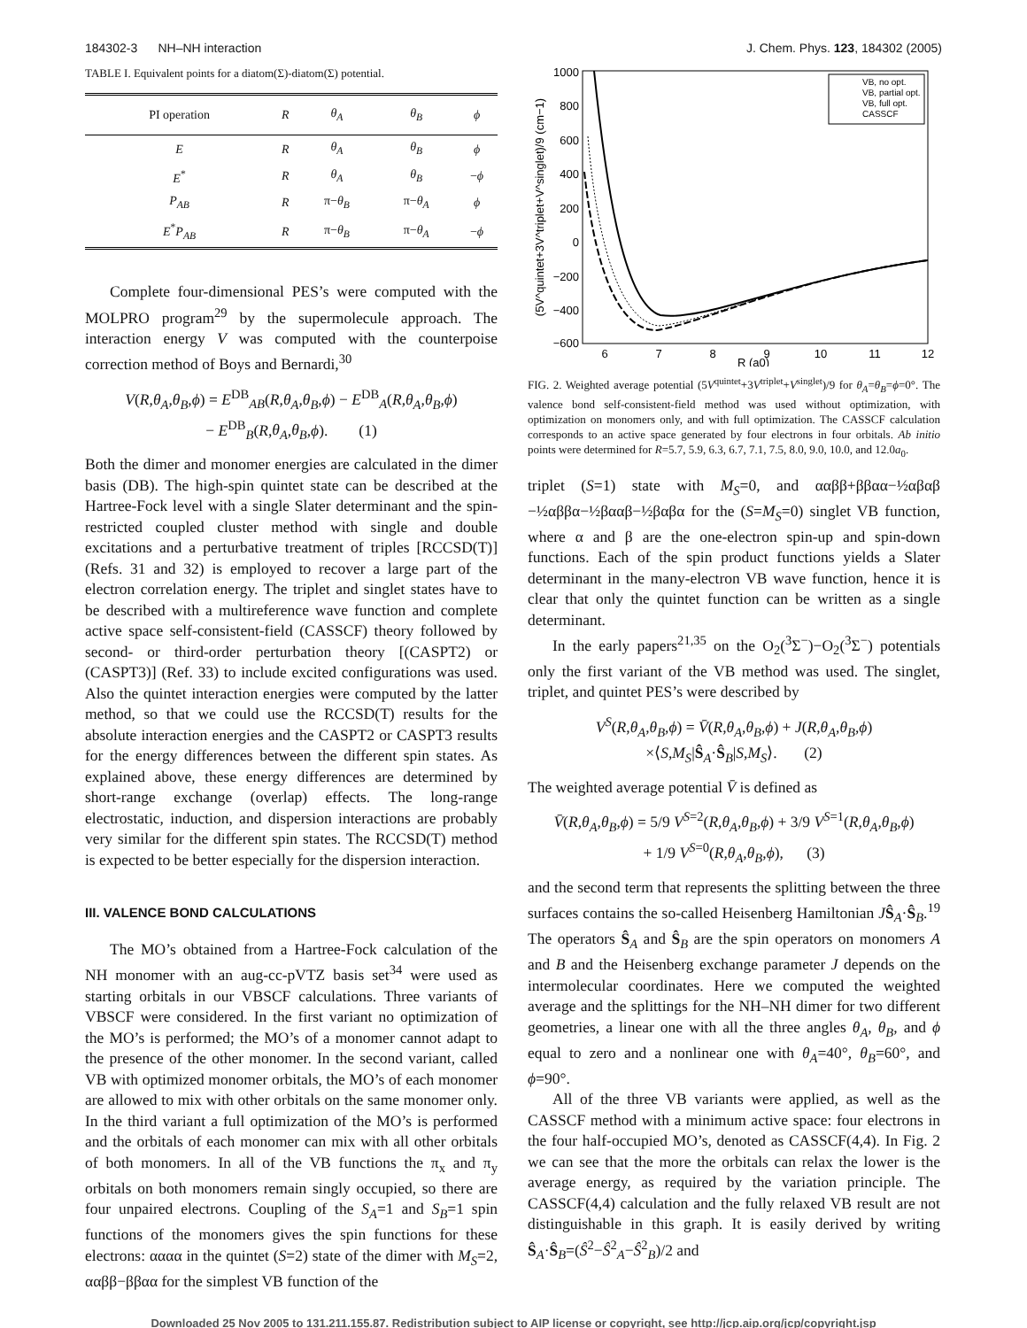184302-3 NH–NH interaction J. Chem. Phys. 123, 184302 (2005)
TABLE I. Equivalent points for a diatom(Σ)-diatom(Σ) potential.
| PI operation | R | θ<sub>A</sub> | θ<sub>B</sub> | ϕ |
| --- | --- | --- | --- | --- |
| E | R | θ<sub>A</sub> | θ<sub>B</sub> | ϕ |
| E<sup>*</sup> | R | θ<sub>A</sub> | θ<sub>B</sub> | − ϕ |
| P<sub>AB</sub> | R | π− θ<sub>B</sub> | π− θ<sub>A</sub> | ϕ |
| E<sup>*</sup> P<sub>AB</sub> | R | π− θ<sub>B</sub> | π− θ<sub>A</sub> | − ϕ |
Complete four-dimensional PES’s were computed with the MOLPRO program<sup>29</sup> by the supermolecule approach. The interaction energy V was computed with the counterpoise correction method of Boys and Bernardi,<sup>30</sup>
V(R,θ<sub>A</sub>,θ<sub>B</sub>,ϕ) = E<sup>DB</sup><sub>AB</sub>(R,θ<sub>A</sub>,θ<sub>B</sub>,ϕ) − E<sup>DB</sup><sub>A</sub>(R,θ<sub>A</sub>,θ<sub>B</sub>,ϕ)
− E<sup>DB</sup><sub>B</sub>(R,θ<sub>A</sub>,θ<sub>B</sub>,ϕ). (1)
Both the dimer and monomer energies are calculated in the dimer basis (DB). The high-spin quintet state can be described at the Hartree-Fock level with a single Slater determinant and the spin-restricted coupled cluster method with single and double excitations and a perturbative treatment of triples [RCCSD(T)] (Refs. 31 and 32) is employed to recover a large part of the electron correlation energy. The triplet and singlet states have to be described with a multireference wave function and complete active space self-consistent-field (CASSCF) theory followed by second- or third-order perturbation theory [(CASPT2) or (CASPT3)] (Ref. 33) to include excited configurations was used. Also the quintet interaction energies were computed by the latter method, so that we could use the RCCSD(T) results for the absolute interaction energies and the CASPT2 or CASPT3 results for the energy differences between the different spin states. As explained above, these energy differences are determined by short-range exchange (overlap) effects. The long-range electrostatic, induction, and dispersion interactions are probably very similar for the different spin states. The RCCSD(T) method is expected to be better especially for the dispersion interaction.
III. VALENCE BOND CALCULATIONS
The MO’s obtained from a Hartree-Fock calculation of the NH monomer with an aug-cc-pVTZ basis set<sup>34</sup> were used as starting orbitals in our VBSCF calculations. Three variants of VBSCF were considered. In the first variant no optimization of the MO’s is performed; the MO’s of a monomer cannot adapt to the presence of the other monomer. In the second variant, called VB with optimized monomer orbitals, the MO’s of each monomer are allowed to mix with other orbitals on the same monomer only. In the third variant a full optimization of the MO’s is performed and the orbitals of each monomer can mix with all other orbitals of both monomers. In all of the VB functions the π<sub>x</sub> and π<sub>y</sub> orbitals on both monomers remain singly occupied, so there are four unpaired electrons. Coupling of the S<sub>A</sub>=1 and S<sub>B</sub>=1 spin functions of the monomers gives the spin functions for these electrons: αααα in the quintet (S=2) state of the dimer with M<sub>S</sub>=2, ααββ−ββαα for the simplest VB function of the
1000
800
600
400
200
0
−200
−400
−600
6
7
8
9
10
11
12
R (a0)
(5V^quintet+3V^triplet+V^singlet)/9 (cm−1)
VB, no opt.
VB, partial opt.
VB, full opt.
CASSCF
FIG. 2. Weighted average potential (5V<sup>quintet</sup>+3V<sup>triplet</sup>+V<sup>singlet</sup>)/9 for θ<sub>A</sub>=θ<sub>B</sub>=ϕ=0°. The valence bond self-consistent-field method was used without optimization, with optimization on monomers only, and with full optimization. The CASSCF calculation corresponds to an active space generated by four electrons in four orbitals. Ab initio points were determined for R=5.7, 5.9, 6.3, 6.7, 7.1, 7.5, 8.0, 9.0, 10.0, and 12.0a<sub>0</sub>.
triplet (S=1) state with M<sub>S</sub>=0, and ααββ+ββαα−½αβαβ −½αββα−½βααβ−½βαβα for the (S=M<sub>S</sub>=0) singlet VB function, where α and β are the one-electron spin-up and spin-down functions. Each of the spin product functions yields a Slater determinant in the many-electron VB wave function, hence it is clear that only the quintet function can be written as a single determinant.
In the early papers<sup>21,35</sup> on the O<sub>2</sub>(<sup>3</sup>Σ<sup>−</sup>)−O<sub>2</sub>(<sup>3</sup>Σ<sup>−</sup>) potentials only the first variant of the VB method was used. The singlet, triplet, and quintet PES’s were described by
V<sup>S</sup>(R,θ<sub>A</sub>,θ<sub>B</sub>,ϕ) = V̄(R,θ<sub>A</sub>,θ<sub>B</sub>,ϕ) + J(R,θ<sub>A</sub>,θ<sub>B</sub>,ϕ)
×⟨S,M<sub>S</sub>|Ŝ<sub>A</sub>·Ŝ<sub>B</sub>|S,M<sub>S</sub>⟩. (2)
The weighted average potential V̄ is defined as
V̄(R,θ<sub>A</sub>,θ<sub>B</sub>,ϕ) = 5/9 V<sup>S=2</sup>(R,θ<sub>A</sub>,θ<sub>B</sub>,ϕ) + 3/9 V<sup>S=1</sup>(R,θ<sub>A</sub>,θ<sub>B</sub>,ϕ)
+ 1/9 V<sup>S=0</sup>(R,θ<sub>A</sub>,θ<sub>B</sub>,ϕ), (3)
and the second term that represents the splitting between the three surfaces contains the so-called Heisenberg Hamiltonian JŜ<sub>A</sub>·Ŝ<sub>B</sub>.<sup>19</sup> The operators Ŝ<sub>A</sub> and Ŝ<sub>B</sub> are the spin operators on monomers A and B and the Heisenberg exchange parameter J depends on the intermolecular coordinates. Here we computed the weighted average and the splittings for the NH–NH dimer for two different geometries, a linear one with all the three angles θ<sub>A</sub>, θ<sub>B</sub>, and ϕ equal to zero and a nonlinear one with θ<sub>A</sub>=40°, θ<sub>B</sub>=60°, and ϕ=90°.
All of the three VB variants were applied, as well as the CASSCF method with a minimum active space: four electrons in the four half-occupied MO’s, denoted as CASSCF(4,4). In Fig. 2 we can see that the more the orbitals can relax the lower is the average energy, as required by the variation principle. The CASSCF(4,4) calculation and the fully relaxed VB result are not distinguishable in this graph. It is easily derived by writing Ŝ<sub>A</sub>·Ŝ<sub>B</sub>=(Ŝ<sup>2</sup>−Ŝ<sup>2</sup><sub>A</sub>−Ŝ<sup>2</sup><sub>B</sub>)/2 and
Downloaded 25 Nov 2005 to 131.211.155.87. Redistribution subject to AIP license or copyright, see http://jcp.aip.org/jcp/copyright.jsp